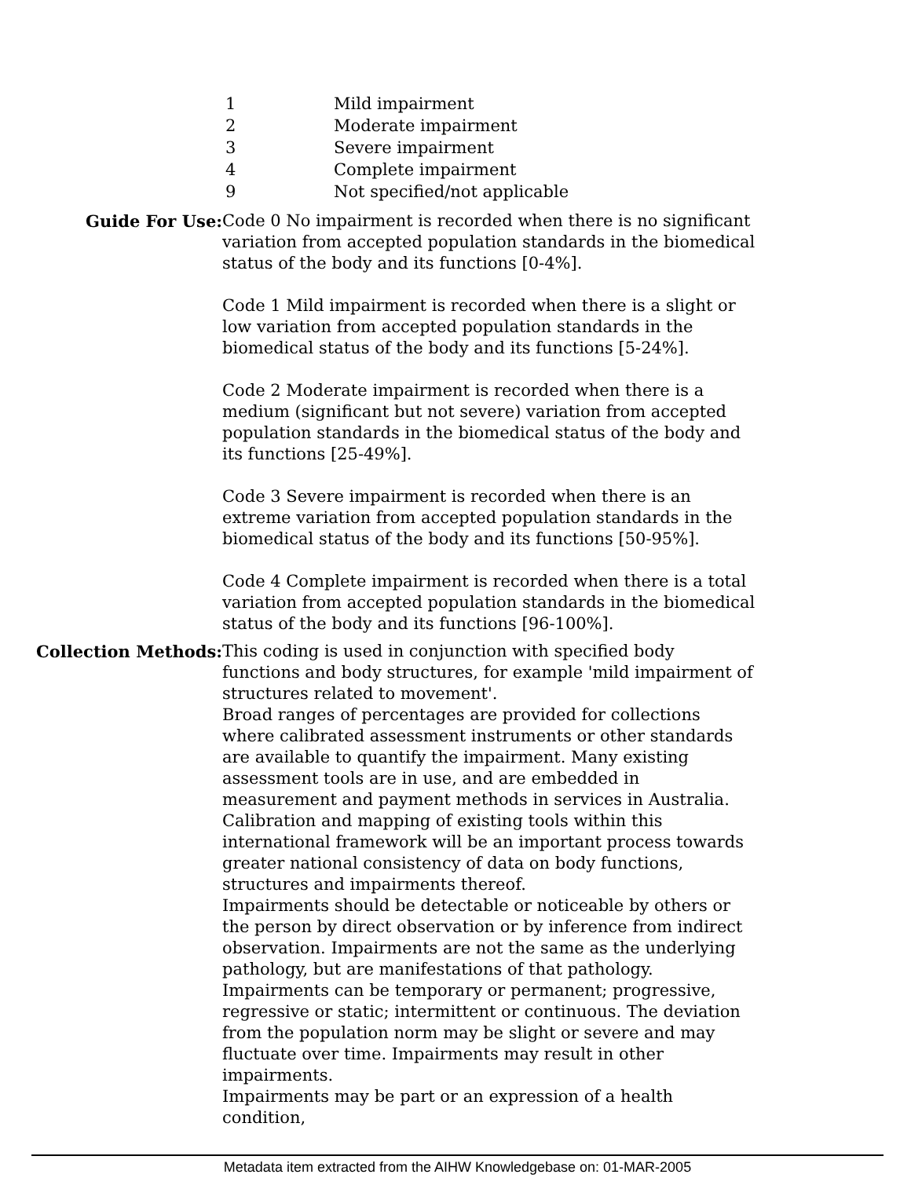1 Mild impairment
2 Moderate impairment
3 Severe impairment
4 Complete impairment
9 Not specified/not applicable
Guide For Use: Code 0 No impairment is recorded when there is no significant variation from accepted population standards in the biomedical status of the body and its functions [0-4%].
Code 1 Mild impairment is recorded when there is a slight or low variation from accepted population standards in the biomedical status of the body and its functions [5-24%].
Code 2 Moderate impairment is recorded when there is a medium (significant but not severe) variation from accepted population standards in the biomedical status of the body and its functions [25-49%].
Code 3 Severe impairment is recorded when there is an extreme variation from accepted population standards in the biomedical status of the body and its functions [50-95%].
Code 4 Complete impairment is recorded when there is a total variation from accepted population standards in the biomedical status of the body and its functions [96-100%].
Collection Methods: This coding is used in conjunction with specified body functions and body structures, for example 'mild impairment of structures related to movement'.
Broad ranges of percentages are provided for collections where calibrated assessment instruments or other standards are available to quantify the impairment. Many existing assessment tools are in use, and are embedded in measurement and payment methods in services in Australia. Calibration and mapping of existing tools within this international framework will be an important process towards greater national consistency of data on body functions, structures and impairments thereof.
Impairments should be detectable or noticeable by others or the person by direct observation or by inference from indirect observation. Impairments are not the same as the underlying pathology, but are manifestations of that pathology.
Impairments can be temporary or permanent; progressive, regressive or static; intermittent or continuous. The deviation from the population norm may be slight or severe and may fluctuate over time. Impairments may result in other impairments.
Impairments may be part or an expression of a health condition,
Metadata item extracted from the AIHW Knowledgebase on: 01-MAR-2005